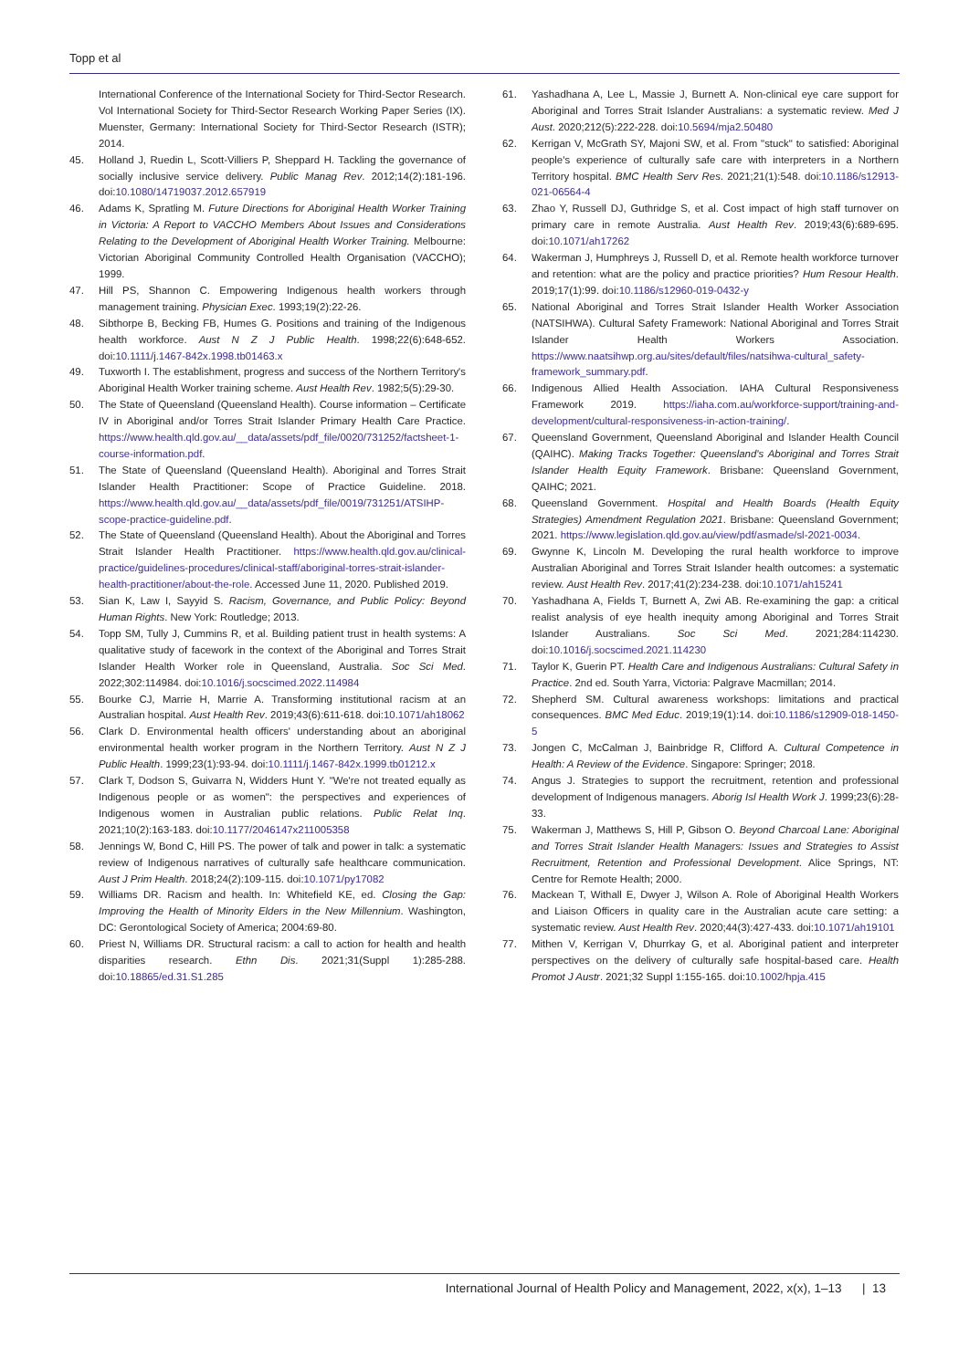Topp et al
International Conference of the International Society for Third-Sector Research. Vol International Society for Third-Sector Research Working Paper Series (IX). Muenster, Germany: International Society for Third-Sector Research (ISTR); 2014.
45. Holland J, Ruedin L, Scott-Villiers P, Sheppard H. Tackling the governance of socially inclusive service delivery. Public Manag Rev. 2012;14(2):181-196. doi:10.1080/14719037.2012.657919
46. Adams K, Spratling M. Future Directions for Aboriginal Health Worker Training in Victoria: A Report to VACCHO Members About Issues and Considerations Relating to the Development of Aboriginal Health Worker Training. Melbourne: Victorian Aboriginal Community Controlled Health Organisation (VACCHO); 1999.
47. Hill PS, Shannon C. Empowering Indigenous health workers through management training. Physician Exec. 1993;19(2):22-26.
48. Sibthorpe B, Becking FB, Humes G. Positions and training of the Indigenous health workforce. Aust N Z J Public Health. 1998;22(6):648-652. doi:10.1111/j.1467-842x.1998.tb01463.x
49. Tuxworth I. The establishment, progress and success of the Northern Territory's Aboriginal Health Worker training scheme. Aust Health Rev. 1982;5(5):29-30.
50. The State of Queensland (Queensland Health). Course information – Certificate IV in Aboriginal and/or Torres Strait Islander Primary Health Care Practice. https://www.health.qld.gov.au/__data/assets/pdf_file/0020/731252/factsheet-1-course-information.pdf.
51. The State of Queensland (Queensland Health). Aboriginal and Torres Strait Islander Health Practitioner: Scope of Practice Guideline. 2018. https://www.health.qld.gov.au/__data/assets/pdf_file/0019/731251/ATSIHP-scope-practice-guideline.pdf.
52. The State of Queensland (Queensland Health). About the Aboriginal and Torres Strait Islander Health Practitioner. https://www.health.qld.gov.au/clinical-practice/guidelines-procedures/clinical-staff/aboriginal-torres-strait-islander-health-practitioner/about-the-role. Accessed June 11, 2020. Published 2019.
53. Sian K, Law I, Sayyid S. Racism, Governance, and Public Policy: Beyond Human Rights. New York: Routledge; 2013.
54. Topp SM, Tully J, Cummins R, et al. Building patient trust in health systems: A qualitative study of facework in the context of the Aboriginal and Torres Strait Islander Health Worker role in Queensland, Australia. Soc Sci Med. 2022;302:114984. doi:10.1016/j.socscimed.2022.114984
55. Bourke CJ, Marrie H, Marrie A. Transforming institutional racism at an Australian hospital. Aust Health Rev. 2019;43(6):611-618. doi:10.1071/ah18062
56. Clark D. Environmental health officers' understanding about an aboriginal environmental health worker program in the Northern Territory. Aust N Z J Public Health. 1999;23(1):93-94. doi:10.1111/j.1467-842x.1999.tb01212.x
57. Clark T, Dodson S, Guivarra N, Widders Hunt Y. "We're not treated equally as Indigenous people or as women": the perspectives and experiences of Indigenous women in Australian public relations. Public Relat Inq. 2021;10(2):163-183. doi:10.1177/2046147x211005358
58. Jennings W, Bond C, Hill PS. The power of talk and power in talk: a systematic review of Indigenous narratives of culturally safe healthcare communication. Aust J Prim Health. 2018;24(2):109-115. doi:10.1071/py17082
59. Williams DR. Racism and health. In: Whitefield KE, ed. Closing the Gap: Improving the Health of Minority Elders in the New Millennium. Washington, DC: Gerontological Society of America; 2004:69-80.
60. Priest N, Williams DR. Structural racism: a call to action for health and health disparities research. Ethn Dis. 2021;31(Suppl 1):285-288. doi:10.18865/ed.31.S1.285
61. Yashadhana A, Lee L, Massie J, Burnett A. Non-clinical eye care support for Aboriginal and Torres Strait Islander Australians: a systematic review. Med J Aust. 2020;212(5):222-228. doi:10.5694/mja2.50480
62. Kerrigan V, McGrath SY, Majoni SW, et al. From "stuck" to satisfied: Aboriginal people's experience of culturally safe care with interpreters in a Northern Territory hospital. BMC Health Serv Res. 2021;21(1):548. doi:10.1186/s12913-021-06564-4
63. Zhao Y, Russell DJ, Guthridge S, et al. Cost impact of high staff turnover on primary care in remote Australia. Aust Health Rev. 2019;43(6):689-695. doi:10.1071/ah17262
64. Wakerman J, Humphreys J, Russell D, et al. Remote health workforce turnover and retention: what are the policy and practice priorities? Hum Resour Health. 2019;17(1):99. doi:10.1186/s12960-019-0432-y
65. National Aboriginal and Torres Strait Islander Health Worker Association (NATSIHWA). Cultural Safety Framework: National Aboriginal and Torres Strait Islander Health Workers Association. https://www.naatsihwp.org.au/sites/default/files/natsihwa-cultural_safety-framework_summary.pdf.
66. Indigenous Allied Health Association. IAHA Cultural Responsiveness Framework 2019. https://iaha.com.au/workforce-support/training-and-development/cultural-responsiveness-in-action-training/.
67. Queensland Government, Queensland Aboriginal and Islander Health Council (QAIHC). Making Tracks Together: Queensland's Aboriginal and Torres Strait Islander Health Equity Framework. Brisbane: Queensland Government, QAIHC; 2021.
68. Queensland Government. Hospital and Health Boards (Health Equity Strategies) Amendment Regulation 2021. Brisbane: Queensland Government; 2021. https://www.legislation.qld.gov.au/view/pdf/asmade/sl-2021-0034.
69. Gwynne K, Lincoln M. Developing the rural health workforce to improve Australian Aboriginal and Torres Strait Islander health outcomes: a systematic review. Aust Health Rev. 2017;41(2):234-238. doi:10.1071/ah15241
70. Yashadhana A, Fields T, Burnett A, Zwi AB. Re-examining the gap: a critical realist analysis of eye health inequity among Aboriginal and Torres Strait Islander Australians. Soc Sci Med. 2021;284:114230. doi:10.1016/j.socscimed.2021.114230
71. Taylor K, Guerin PT. Health Care and Indigenous Australians: Cultural Safety in Practice. 2nd ed. South Yarra, Victoria: Palgrave Macmillan; 2014.
72. Shepherd SM. Cultural awareness workshops: limitations and practical consequences. BMC Med Educ. 2019;19(1):14. doi:10.1186/s12909-018-1450-5
73. Jongen C, McCalman J, Bainbridge R, Clifford A. Cultural Competence in Health: A Review of the Evidence. Singapore: Springer; 2018.
74. Angus J. Strategies to support the recruitment, retention and professional development of Indigenous managers. Aborig Isl Health Work J. 1999;23(6):28-33.
75. Wakerman J, Matthews S, Hill P, Gibson O. Beyond Charcoal Lane: Aboriginal and Torres Strait Islander Health Managers: Issues and Strategies to Assist Recruitment, Retention and Professional Development. Alice Springs, NT: Centre for Remote Health; 2000.
76. Mackean T, Withall E, Dwyer J, Wilson A. Role of Aboriginal Health Workers and Liaison Officers in quality care in the Australian acute care setting: a systematic review. Aust Health Rev. 2020;44(3):427-433. doi:10.1071/ah19101
77. Mithen V, Kerrigan V, Dhurrkay G, et al. Aboriginal patient and interpreter perspectives on the delivery of culturally safe hospital-based care. Health Promot J Austr. 2021;32 Suppl 1:155-165. doi:10.1002/hpja.415
International Journal of Health Policy and Management, 2022, x(x), 1–13 | 13